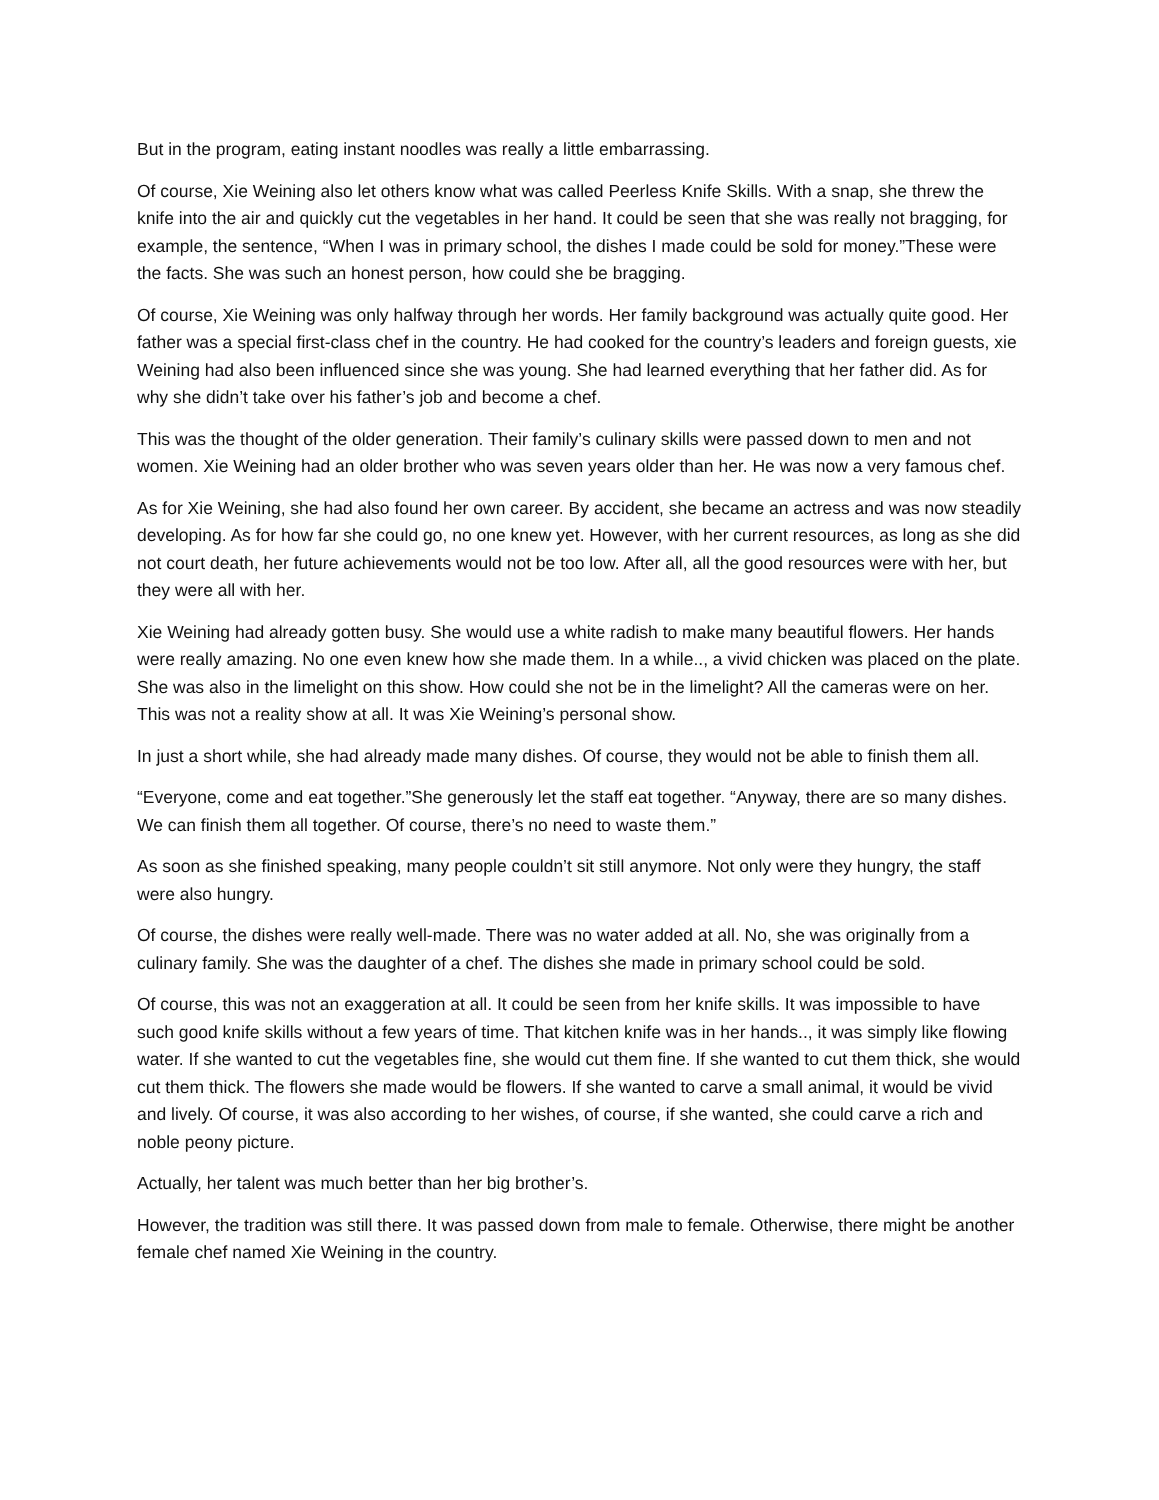But in the program, eating instant noodles was really a little embarrassing.
Of course, Xie Weining also let others know what was called Peerless Knife Skills. With a snap, she threw the knife into the air and quickly cut the vegetables in her hand. It could be seen that she was really not bragging, for example, the sentence, “When I was in primary school, the dishes I made could be sold for money.”These were the facts. She was such an honest person, how could she be bragging.
Of course, Xie Weining was only halfway through her words. Her family background was actually quite good. Her father was a special first-class chef in the country. He had cooked for the country’s leaders and foreign guests, xie Weining had also been influenced since she was young. She had learned everything that her father did. As for why she didn’t take over his father’s job and become a chef.
This was the thought of the older generation. Their family’s culinary skills were passed down to men and not women. Xie Weining had an older brother who was seven years older than her. He was now a very famous chef.
As for Xie Weining, she had also found her own career. By accident, she became an actress and was now steadily developing. As for how far she could go, no one knew yet. However, with her current resources, as long as she did not court death, her future achievements would not be too low. After all, all the good resources were with her, but they were all with her.
Xie Weining had already gotten busy. She would use a white radish to make many beautiful flowers. Her hands were really amazing. No one even knew how she made them. In a while.., a vivid chicken was placed on the plate. She was also in the limelight on this show. How could she not be in the limelight? All the cameras were on her. This was not a reality show at all. It was Xie Weining’s personal show.
In just a short while, she had already made many dishes. Of course, they would not be able to finish them all.
“Everyone, come and eat together.”She generously let the staff eat together. “Anyway, there are so many dishes. We can finish them all together. Of course, there’s no need to waste them.”
As soon as she finished speaking, many people couldn’t sit still anymore. Not only were they hungry, the staff were also hungry.
Of course, the dishes were really well-made. There was no water added at all. No, she was originally from a culinary family. She was the daughter of a chef. The dishes she made in primary school could be sold.
Of course, this was not an exaggeration at all. It could be seen from her knife skills. It was impossible to have such good knife skills without a few years of time. That kitchen knife was in her hands.., it was simply like flowing water. If she wanted to cut the vegetables fine, she would cut them fine. If she wanted to cut them thick, she would cut them thick. The flowers she made would be flowers. If she wanted to carve a small animal, it would be vivid and lively. Of course, it was also according to her wishes, of course, if she wanted, she could carve a rich and noble peony picture.
Actually, her talent was much better than her big brother’s.
However, the tradition was still there. It was passed down from male to female. Otherwise, there might be another female chef named Xie Weining in the country.